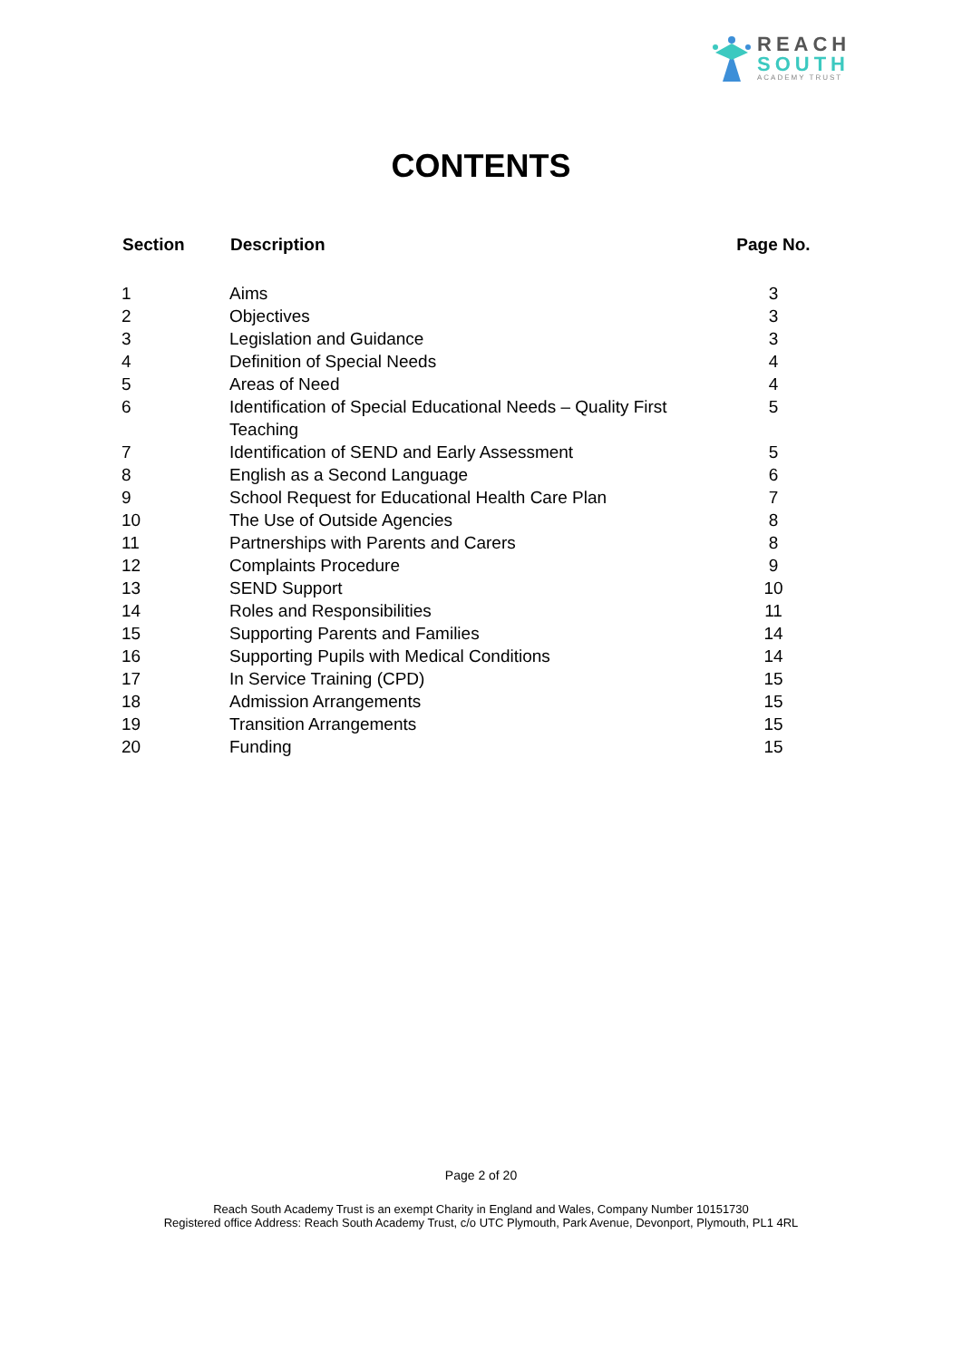REACH
SOUTH
ACADEMY TRUST
CONTENTS
| Section | Description | Page No. |
| --- | --- | --- |
| 1 | Aims | 3 |
| 2 | Objectives | 3 |
| 3 | Legislation and Guidance | 3 |
| 4 | Definition of Special Needs | 4 |
| 5 | Areas of Need | 4 |
| 6 | Identification of Special Educational Needs – Quality First Teaching | 5 |
| 7 | Identification of SEND and Early Assessment | 5 |
| 8 | English as a Second Language | 6 |
| 9 | School Request for Educational Health Care Plan | 7 |
| 10 | The Use of Outside Agencies | 8 |
| 11 | Partnerships with Parents and Carers | 8 |
| 12 | Complaints Procedure | 9 |
| 13 | SEND Support | 10 |
| 14 | Roles and Responsibilities | 11 |
| 15 | Supporting Parents and Families | 14 |
| 16 | Supporting Pupils with Medical Conditions | 14 |
| 17 | In Service Training (CPD) | 15 |
| 18 | Admission Arrangements | 15 |
| 19 | Transition Arrangements | 15 |
| 20 | Funding | 15 |
Page 2 of 20
Reach South Academy Trust is an exempt Charity in England and Wales, Company Number 10151730
Registered office Address: Reach South Academy Trust, c/o UTC Plymouth, Park Avenue, Devonport, Plymouth, PL1 4RL